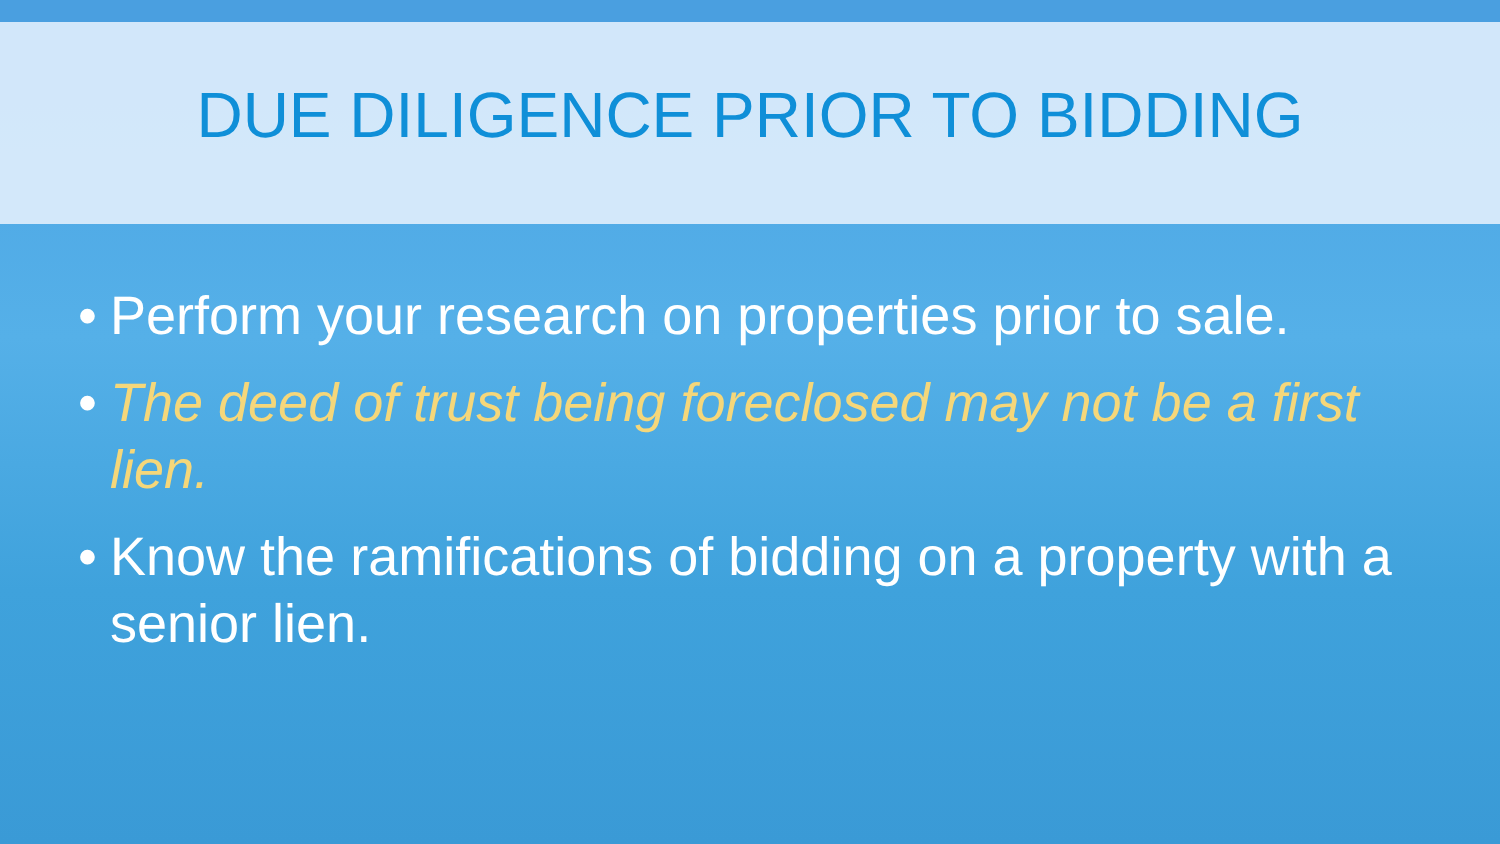DUE DILIGENCE PRIOR TO BIDDING
• Perform your research on properties prior to sale.
• The deed of trust being foreclosed may not be a first lien.
• Know the ramifications of bidding on a property with a senior lien.